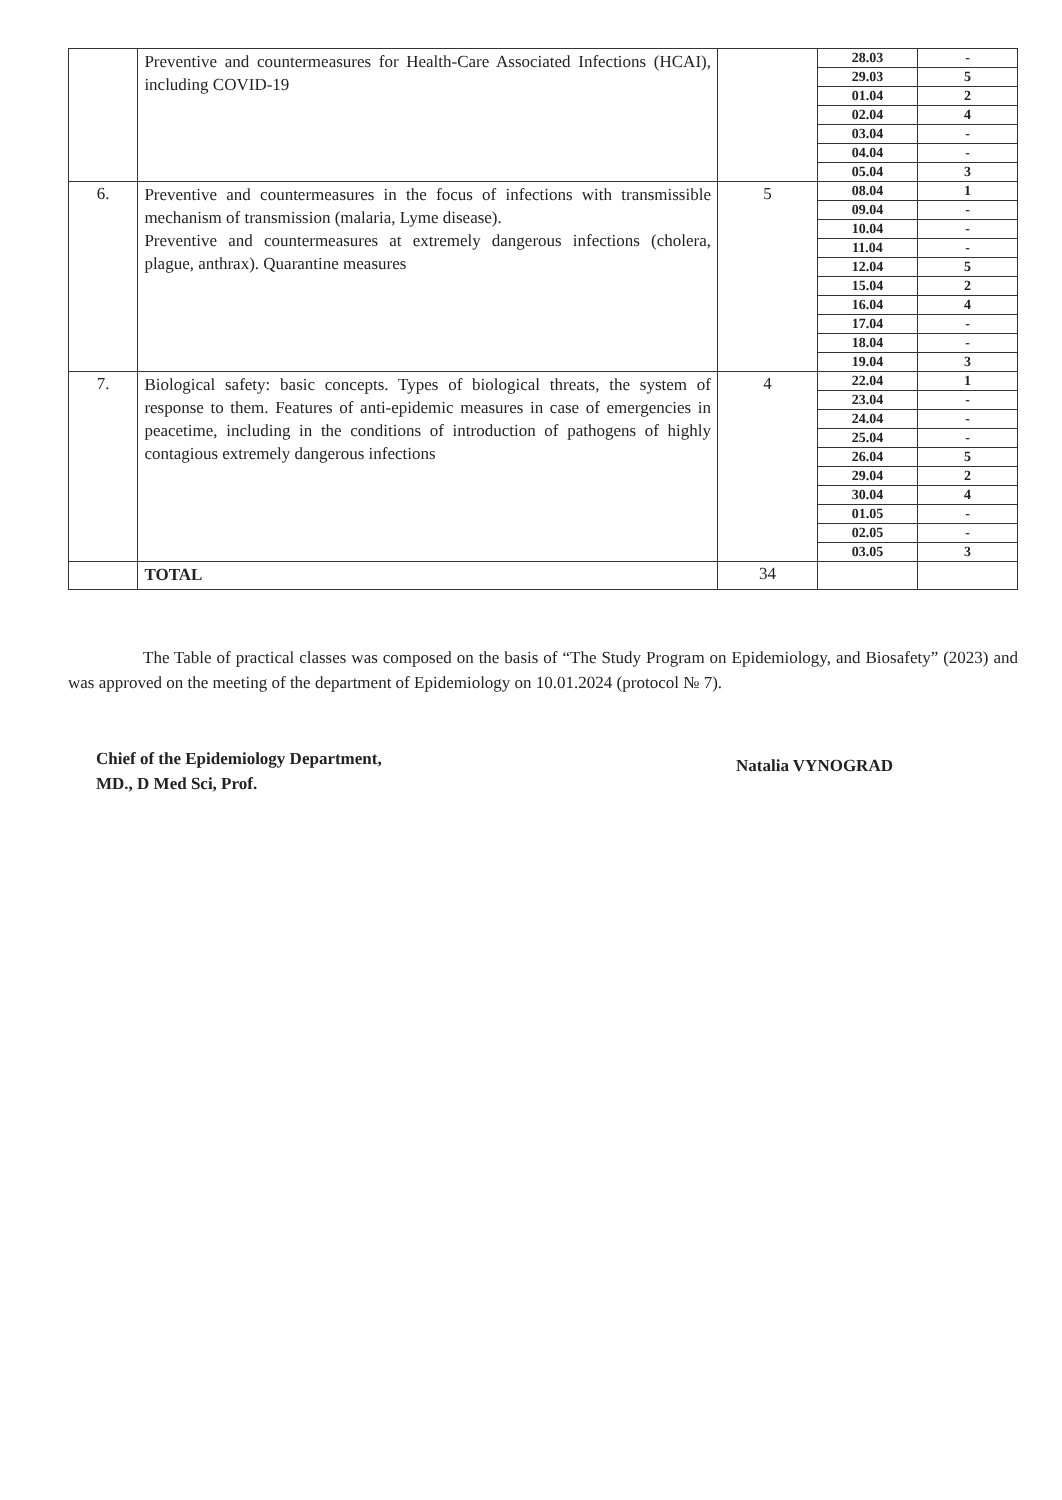| | Preventive and countermeasures for Health-Care Associated Infections (HCAI), including COVID-19 | | 28.03 | - |
| | | | 29.03 | 5 |
| | | | 01.04 | 2 |
| | | | 02.04 | 4 |
| | | | 03.04 | - |
| | | | 04.04 | - |
| | | | 05.04 | 3 |
| 6. | Preventive and countermeasures in the focus of infections with transmissible mechanism of transmission (malaria, Lyme disease). Preventive and countermeasures at extremely dangerous infections (cholera, plague, anthrax). Quarantine measures | 5 | 08.04 | 1 |
| | | | 09.04 | - |
| | | | 10.04 | - |
| | | | 11.04 | - |
| | | | 12.04 | 5 |
| | | | 15.04 | 2 |
| | | | 16.04 | 4 |
| | | | 17.04 | - |
| | | | 18.04 | - |
| | | | 19.04 | 3 |
| 7. | Biological safety: basic concepts. Types of biological threats, the system of response to them. Features of anti-epidemic measures in case of emergencies in peacetime, including in the conditions of introduction of pathogens of highly contagious extremely dangerous infections | 4 | 22.04 | 1 |
| | | | 23.04 | - |
| | | | 24.04 | - |
| | | | 25.04 | - |
| | | | 26.04 | 5 |
| | | | 29.04 | 2 |
| | | | 30.04 | 4 |
| | | | 01.05 | - |
| | | | 02.05 | - |
| | | | 03.05 | 3 |
| | TOTAL | 34 | | |
The Table of practical classes was composed on the basis of “The Study Program on Epidemiology, and Biosafety” (2023) and was approved on the meeting of the department of Epidemiology on 10.01.2024 (protocol № 7).
Chief of the Epidemiology Department,
MD., D Med Sci, Prof.
Natalia VYNOGRAD